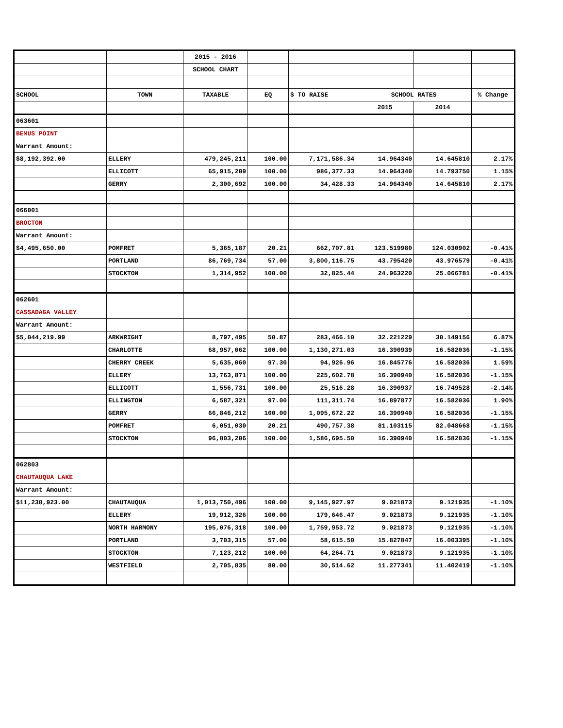| | | 2015 - 2016 | | | | | |
| | | SCHOOL CHART | | | | | |
| SCHOOL | TOWN | TAXABLE | EQ | $ TO RAISE | SCHOOL RATES | | % Change |
| | | | | | 2015 | 2014 | |
| 063601 | | | | | | | |
| BEMUS POINT | | | | | | | |
| Warrant Amount: | | | | | | | |
| $8,192,392.00 | ELLERY | 479,245,211 | 100.00 | 7,171,586.34 | 14.964340 | 14.645810 | 2.17% |
| | ELLICOTT | 65,915,209 | 100.00 | 986,377.33 | 14.964340 | 14.793750 | 1.15% |
| | GERRY | 2,300,692 | 100.00 | 34,428.33 | 14.964340 | 14.645810 | 2.17% |
| 066001 | | | | | | | |
| BROCTON | | | | | | | |
| Warrant Amount: | | | | | | | |
| $4,495,650.00 | POMFRET | 5,365,187 | 20.21 | 662,707.81 | 123.519980 | 124.030902 | -0.41% |
| | PORTLAND | 86,769,734 | 57.00 | 3,800,116.75 | 43.795420 | 43.976579 | -0.41% |
| | STOCKTON | 1,314,952 | 100.00 | 32,825.44 | 24.963220 | 25.066781 | -0.41% |
| 062601 | | | | | | | |
| CASSADAGA VALLEY | | | | | | | |
| Warrant Amount: | | | | | | | |
| $5,044,219.99 | ARKWRIGHT | 8,797,495 | 50.87 | 283,466.10 | 32.221229 | 30.149156 | 6.87% |
| | CHARLOTTE | 68,957,062 | 100.00 | 1,130,271.03 | 16.390939 | 16.582036 | -1.15% |
| | CHERRY CREEK | 5,635,060 | 97.30 | 94,926.96 | 16.845776 | 16.582036 | 1.59% |
| | ELLERY | 13,763,871 | 100.00 | 225,602.78 | 16.390940 | 16.582036 | -1.15% |
| | ELLICOTT | 1,556,731 | 100.00 | 25,516.28 | 16.390937 | 16.749528 | -2.14% |
| | ELLINGTON | 6,587,321 | 97.00 | 111,311.74 | 16.897877 | 16.582036 | 1.90% |
| | GERRY | 66,846,212 | 100.00 | 1,095,672.22 | 16.390940 | 16.582036 | -1.15% |
| | POMFRET | 6,051,030 | 20.21 | 490,757.38 | 81.103115 | 82.048668 | -1.15% |
| | STOCKTON | 96,803,206 | 100.00 | 1,586,695.50 | 16.390940 | 16.582036 | -1.15% |
| 062803 | | | | | | | |
| CHAUTAUQUA LAKE | | | | | | | |
| Warrant Amount: | | | | | | | |
| $11,238,923.00 | CHAUTAUQUA | 1,013,750,496 | 100.00 | 9,145,927.97 | 9.021873 | 9.121935 | -1.10% |
| | ELLERY | 19,912,326 | 100.00 | 179,646.47 | 9.021873 | 9.121935 | -1.10% |
| | NORTH HARMONY | 195,076,318 | 100.00 | 1,759,953.72 | 9.021873 | 9.121935 | -1.10% |
| | PORTLAND | 3,703,315 | 57.00 | 58,615.50 | 15.827847 | 16.003395 | -1.10% |
| | STOCKTON | 7,123,212 | 100.00 | 64,264.71 | 9.021873 | 9.121935 | -1.10% |
| | WESTFIELD | 2,705,835 | 80.00 | 30,514.62 | 11.277341 | 11.402419 | -1.10% |